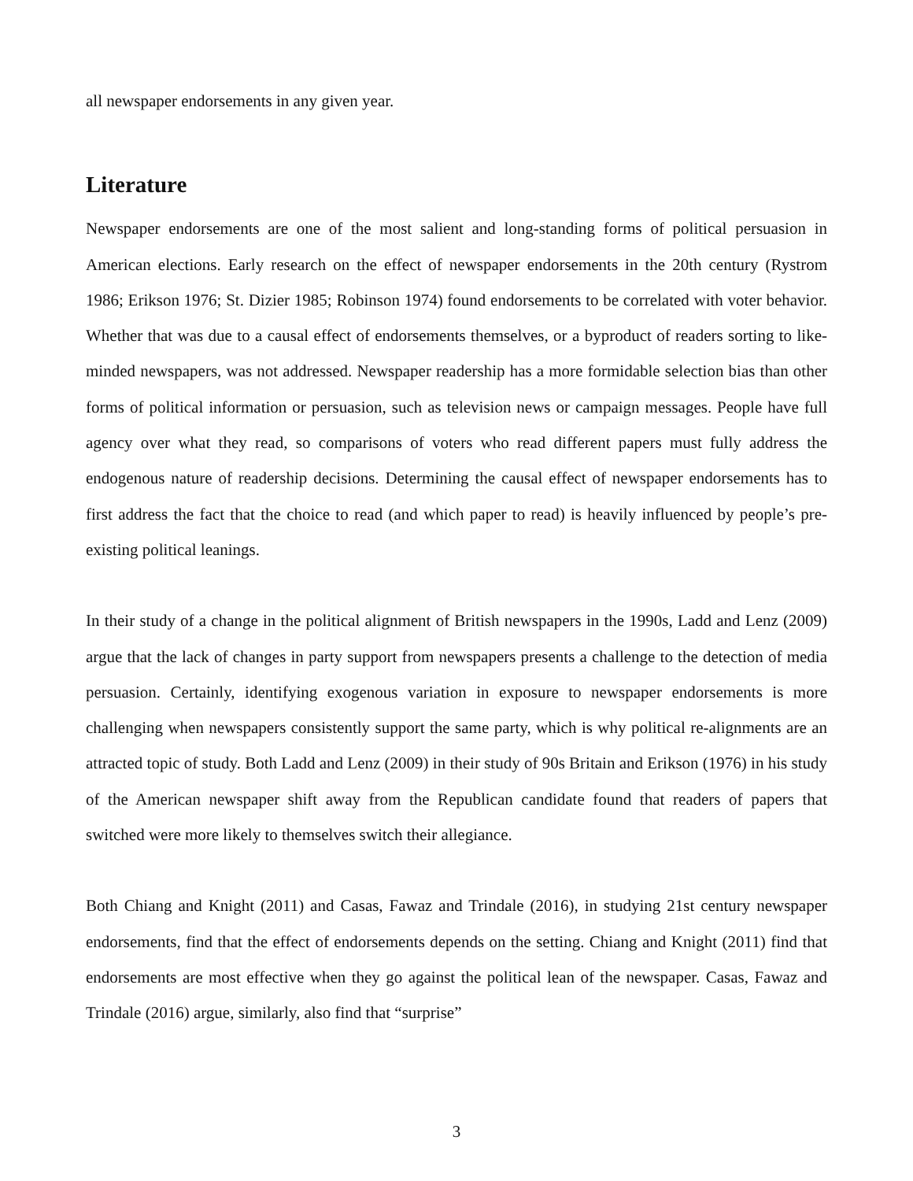all newspaper endorsements in any given year.
Literature
Newspaper endorsements are one of the most salient and long-standing forms of political persuasion in American elections. Early research on the effect of newspaper endorsements in the 20th century (Rystrom 1986; Erikson 1976; St. Dizier 1985; Robinson 1974) found endorsements to be correlated with voter behavior. Whether that was due to a causal effect of endorsements themselves, or a byproduct of readers sorting to like-minded newspapers, was not addressed. Newspaper readership has a more formidable selection bias than other forms of political information or persuasion, such as television news or campaign messages. People have full agency over what they read, so comparisons of voters who read different papers must fully address the endogenous nature of readership decisions. Determining the causal effect of newspaper endorsements has to first address the fact that the choice to read (and which paper to read) is heavily influenced by people’s pre-existing political leanings.
In their study of a change in the political alignment of British newspapers in the 1990s, Ladd and Lenz (2009) argue that the lack of changes in party support from newspapers presents a challenge to the detection of media persuasion. Certainly, identifying exogenous variation in exposure to newspaper endorsements is more challenging when newspapers consistently support the same party, which is why political re-alignments are an attracted topic of study. Both Ladd and Lenz (2009) in their study of 90s Britain and Erikson (1976) in his study of the American newspaper shift away from the Republican candidate found that readers of papers that switched were more likely to themselves switch their allegiance.
Both Chiang and Knight (2011) and Casas, Fawaz and Trindale (2016), in studying 21st century newspaper endorsements, find that the effect of endorsements depends on the setting. Chiang and Knight (2011) find that endorsements are most effective when they go against the political lean of the newspaper. Casas, Fawaz and Trindale (2016) argue, similarly, also find that “surprise”
3